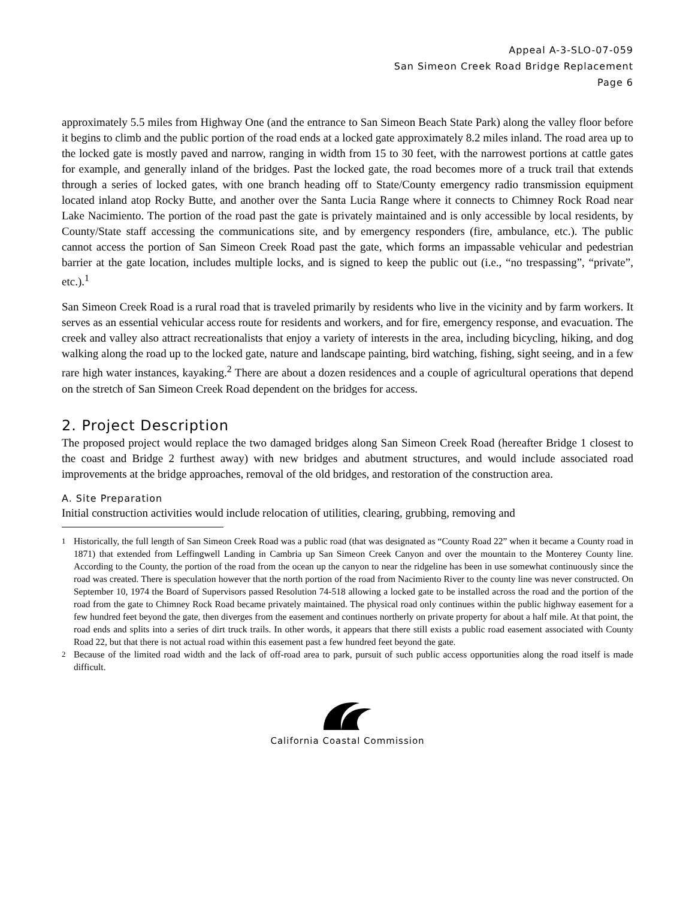Appeal A-3-SLO-07-059
San Simeon Creek Road Bridge Replacement
Page 6
approximately 5.5 miles from Highway One (and the entrance to San Simeon Beach State Park) along the valley floor before it begins to climb and the public portion of the road ends at a locked gate approximately 8.2 miles inland. The road area up to the locked gate is mostly paved and narrow, ranging in width from 15 to 30 feet, with the narrowest portions at cattle gates for example, and generally inland of the bridges. Past the locked gate, the road becomes more of a truck trail that extends through a series of locked gates, with one branch heading off to State/County emergency radio transmission equipment located inland atop Rocky Butte, and another over the Santa Lucia Range where it connects to Chimney Rock Road near Lake Nacimiento. The portion of the road past the gate is privately maintained and is only accessible by local residents, by County/State staff accessing the communications site, and by emergency responders (fire, ambulance, etc.). The public cannot access the portion of San Simeon Creek Road past the gate, which forms an impassable vehicular and pedestrian barrier at the gate location, includes multiple locks, and is signed to keep the public out (i.e., “no trespassing”, “private”, etc.).<sup>1</sup>
San Simeon Creek Road is a rural road that is traveled primarily by residents who live in the vicinity and by farm workers. It serves as an essential vehicular access route for residents and workers, and for fire, emergency response, and evacuation. The creek and valley also attract recreationalists that enjoy a variety of interests in the area, including bicycling, hiking, and dog walking along the road up to the locked gate, nature and landscape painting, bird watching, fishing, sight seeing, and in a few rare high water instances, kayaking.<sup>2</sup> There are about a dozen residences and a couple of agricultural operations that depend on the stretch of San Simeon Creek Road dependent on the bridges for access.
2. Project Description
The proposed project would replace the two damaged bridges along San Simeon Creek Road (hereafter Bridge 1 closest to the coast and Bridge 2 furthest away) with new bridges and abutment structures, and would include associated road improvements at the bridge approaches, removal of the old bridges, and restoration of the construction area.
A. Site Preparation
Initial construction activities would include relocation of utilities, clearing, grubbing, removing and
<sup>1</sup> Historically, the full length of San Simeon Creek Road was a public road (that was designated as “County Road 22” when it became a County road in 1871) that extended from Leffingwell Landing in Cambria up San Simeon Creek Canyon and over the mountain to the Monterey County line. According to the County, the portion of the road from the ocean up the canyon to near the ridgeline has been in use somewhat continuously since the road was created. There is speculation however that the north portion of the road from Nacimiento River to the county line was never constructed. On September 10, 1974 the Board of Supervisors passed Resolution 74-518 allowing a locked gate to be installed across the road and the portion of the road from the gate to Chimney Rock Road became privately maintained. The physical road only continues within the public highway easement for a few hundred feet beyond the gate, then diverges from the easement and continues northerly on private property for about a half mile. At that point, the road ends and splits into a series of dirt truck trails. In other words, it appears that there still exists a public road easement associated with County Road 22, but that there is not actual road within this easement past a few hundred feet beyond the gate.
<sup>2</sup> Because of the limited road width and the lack of off-road area to park, pursuit of such public access opportunities along the road itself is made difficult.
California Coastal Commission